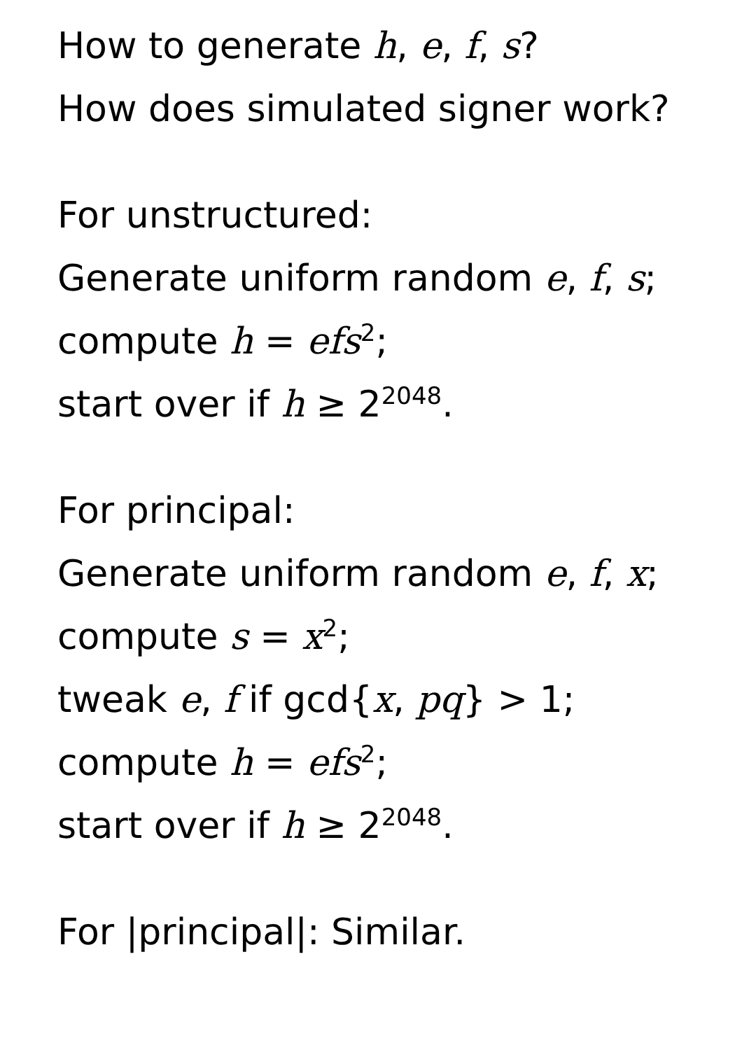How to generate h, e, f, s?
How does simulated signer work?
For unstructured:
Generate uniform random e, f, s;
compute h = efs<sup>2</sup>;
start over if h ≥ 2<sup>2048</sup>.
For principal:
Generate uniform random e, f, x;
compute s = x<sup>2</sup>;
tweak e, f if gcd{x, pq} > 1;
compute h = efs<sup>2</sup>;
start over if h ≥ 2<sup>2048</sup>.
For |principal|: Similar.